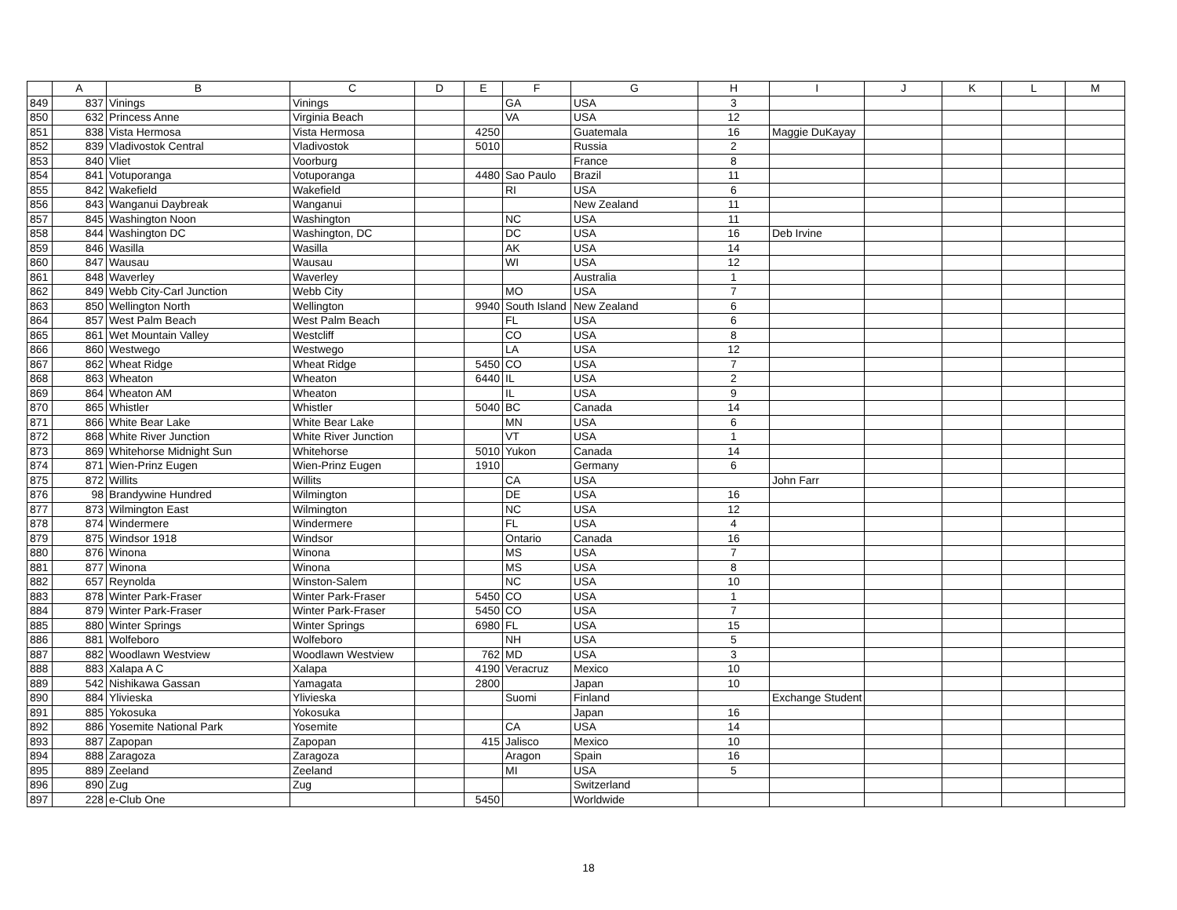| | A | B | C | D | E | F | G | H | I | J | K | L | M |
| --- | --- | --- | --- | --- | --- | --- | --- | --- | --- | --- | --- | --- | --- |
| 849 | 837 | Vinings | Vinings | | | GA | USA | 3 | | | | | |
| 850 | 632 | Princess Anne | Virginia Beach | | | VA | USA | 12 | | | | | |
| 851 | 838 | Vista Hermosa | Vista Hermosa | | 4250 | | Guatemala | 16 | Maggie DuKayay | | | | |
| 852 | 839 | Vladivostok Central | Vladivostok | | 5010 | | Russia | 2 | | | | | |
| 853 | 840 | Vliet | Voorburg | | | | France | 8 | | | | | |
| 854 | 841 | Votuporanga | Votuporanga | | 4480 | Sao Paulo | Brazil | 11 | | | | | |
| 855 | 842 | Wakefield | Wakefield | | | RI | USA | 6 | | | | | |
| 856 | 843 | Wanganui Daybreak | Wanganui | | | | New Zealand | 11 | | | | | |
| 857 | 845 | Washington Noon | Washington | | | NC | USA | 11 | | | | | |
| 858 | 844 | Washington DC | Washington, DC | | | DC | USA | 16 | Deb Irvine | | | | |
| 859 | 846 | Wasilla | Wasilla | | | AK | USA | 14 | | | | | |
| 860 | 847 | Wausau | Wausau | | | WI | USA | 12 | | | | | |
| 861 | 848 | Waverley | Waverley | | | | Australia | 1 | | | | | |
| 862 | 849 | Webb City-Carl Junction | Webb City | | | MO | USA | 7 | | | | | |
| 863 | 850 | Wellington North | Wellington | | 9940 | South Island | New Zealand | 6 | | | | | |
| 864 | 857 | West Palm Beach | West Palm Beach | | | FL | USA | 6 | | | | | |
| 865 | 861 | Wet Mountain Valley | Westcliff | | | CO | USA | 8 | | | | | |
| 866 | 860 | Westwego | Westwego | | | LA | USA | 12 | | | | | |
| 867 | 862 | Wheat Ridge | Wheat Ridge | | 5450 | CO | USA | 7 | | | | | |
| 868 | 863 | Wheaton | Wheaton | | 6440 | IL | USA | 2 | | | | | |
| 869 | 864 | Wheaton AM | Wheaton | | | IL | USA | 9 | | | | | |
| 870 | 865 | Whistler | Whistler | | 5040 | BC | Canada | 14 | | | | | |
| 871 | 866 | White Bear Lake | White Bear Lake | | | MN | USA | 6 | | | | | |
| 872 | 868 | White River Junction | White River Junction | | | VT | USA | 1 | | | | | |
| 873 | 869 | Whitehorse Midnight Sun | Whitehorse | | 5010 | Yukon | Canada | 14 | | | | | |
| 874 | 871 | Wien-Prinz Eugen | Wien-Prinz Eugen | | 1910 | | Germany | 6 | | | | | |
| 875 | 872 | Willits | Willits | | | CA | USA | | John Farr | | | | |
| 876 | 98 | Brandywine Hundred | Wilmington | | | DE | USA | 16 | | | | | |
| 877 | 873 | Wilmington East | Wilmington | | | NC | USA | 12 | | | | | |
| 878 | 874 | Windermere | Windermere | | | FL | USA | 4 | | | | | |
| 879 | 875 | Windsor 1918 | Windsor | | | Ontario | Canada | 16 | | | | | |
| 880 | 876 | Winona | Winona | | | MS | USA | 7 | | | | | |
| 881 | 877 | Winona | Winona | | | MS | USA | 8 | | | | | |
| 882 | 657 | Reynolda | Winston-Salem | | | NC | USA | 10 | | | | | |
| 883 | 878 | Winter Park-Fraser | Winter Park-Fraser | | 5450 | CO | USA | 1 | | | | | |
| 884 | 879 | Winter Park-Fraser | Winter Park-Fraser | | 5450 | CO | USA | 7 | | | | | |
| 885 | 880 | Winter Springs | Winter Springs | | 6980 | FL | USA | 15 | | | | | |
| 886 | 881 | Wolfeboro | Wolfeboro | | | NH | USA | 5 | | | | | |
| 887 | 882 | Woodlawn Westview | Woodlawn Westview | | 762 | MD | USA | 3 | | | | | |
| 888 | 883 | Xalapa A C | Xalapa | | 4190 | Veracruz | Mexico | 10 | | | | | |
| 889 | 542 | Nishikawa Gassan | Yamagata | | 2800 | | Japan | 10 | | | | | |
| 890 | 884 | Ylivieska | Ylivieska | | | Suomi | Finland | | Exchange Student | | | | |
| 891 | 885 | Yokosuka | Yokosuka | | | | Japan | 16 | | | | | |
| 892 | 886 | Yosemite National Park | Yosemite | | | CA | USA | 14 | | | | | |
| 893 | 887 | Zapopan | Zapopan | | 415 | Jalisco | Mexico | 10 | | | | | |
| 894 | 888 | Zaragoza | Zaragoza | | | Aragon | Spain | 16 | | | | | |
| 895 | 889 | Zeeland | Zeeland | | | MI | USA | 5 | | | | | |
| 896 | 890 | Zug | Zug | | | | Switzerland | | | | | | |
| 897 | 228 | e-Club One | | | 5450 | | Worldwide | | | | | | |
18